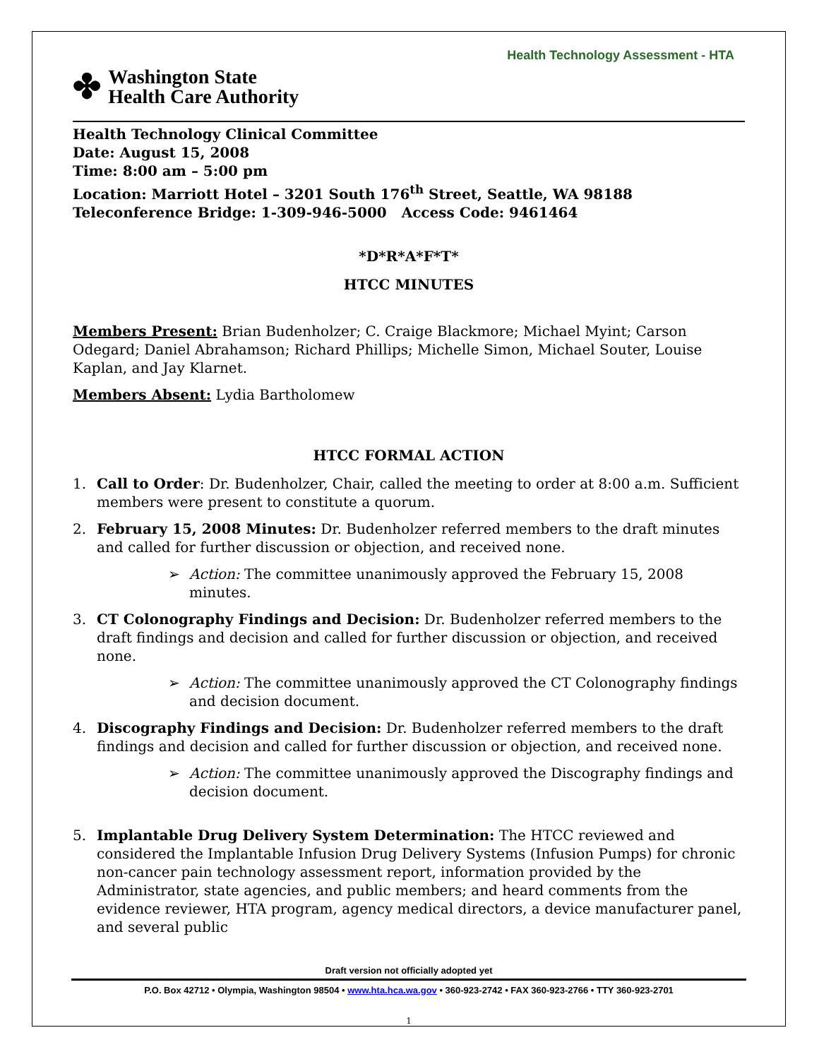Health Technology Assessment - HTA
✤ Washington State
Health Care Authority
Health Technology Clinical Committee
Date: August 15, 2008
Time: 8:00 am – 5:00 pm
Location: Marriott Hotel – 3201 South 176<sup>th</sup> Street, Seattle, WA 98188
Teleconference Bridge: 1-309-946-5000 Access Code: 9461464
*D*R*A*F*T*
HTCC MINUTES
Members Present: Brian Budenholzer; C. Craige Blackmore; Michael Myint; Carson Odegard; Daniel Abrahamson; Richard Phillips; Michelle Simon, Michael Souter, Louise Kaplan, and Jay Klarnet.
Members Absent: Lydia Bartholomew
HTCC FORMAL ACTION
1. Call to Order: Dr. Budenholzer, Chair, called the meeting to order at 8:00 a.m. Sufficient members were present to constitute a quorum.
2. February 15, 2008 Minutes: Dr. Budenholzer referred members to the draft minutes and called for further discussion or objection, and received none.
➢ Action: The committee unanimously approved the February 15, 2008 minutes.
3. CT Colonography Findings and Decision: Dr. Budenholzer referred members to the draft findings and decision and called for further discussion or objection, and received none.
➢ Action: The committee unanimously approved the CT Colonography findings and decision document.
4. Discography Findings and Decision: Dr. Budenholzer referred members to the draft findings and decision and called for further discussion or objection, and received none.
➢ Action: The committee unanimously approved the Discography findings and decision document.
5. Implantable Drug Delivery System Determination: The HTCC reviewed and considered the Implantable Infusion Drug Delivery Systems (Infusion Pumps) for chronic non-cancer pain technology assessment report, information provided by the Administrator, state agencies, and public members; and heard comments from the evidence reviewer, HTA program, agency medical directors, a device manufacturer panel, and several public
Draft version not officially adopted yet
P.O. Box 42712 • Olympia, Washington 98504 • www.hta.hca.wa.gov • 360-923-2742 • FAX 360-923-2766 • TTY 360-923-2701
1